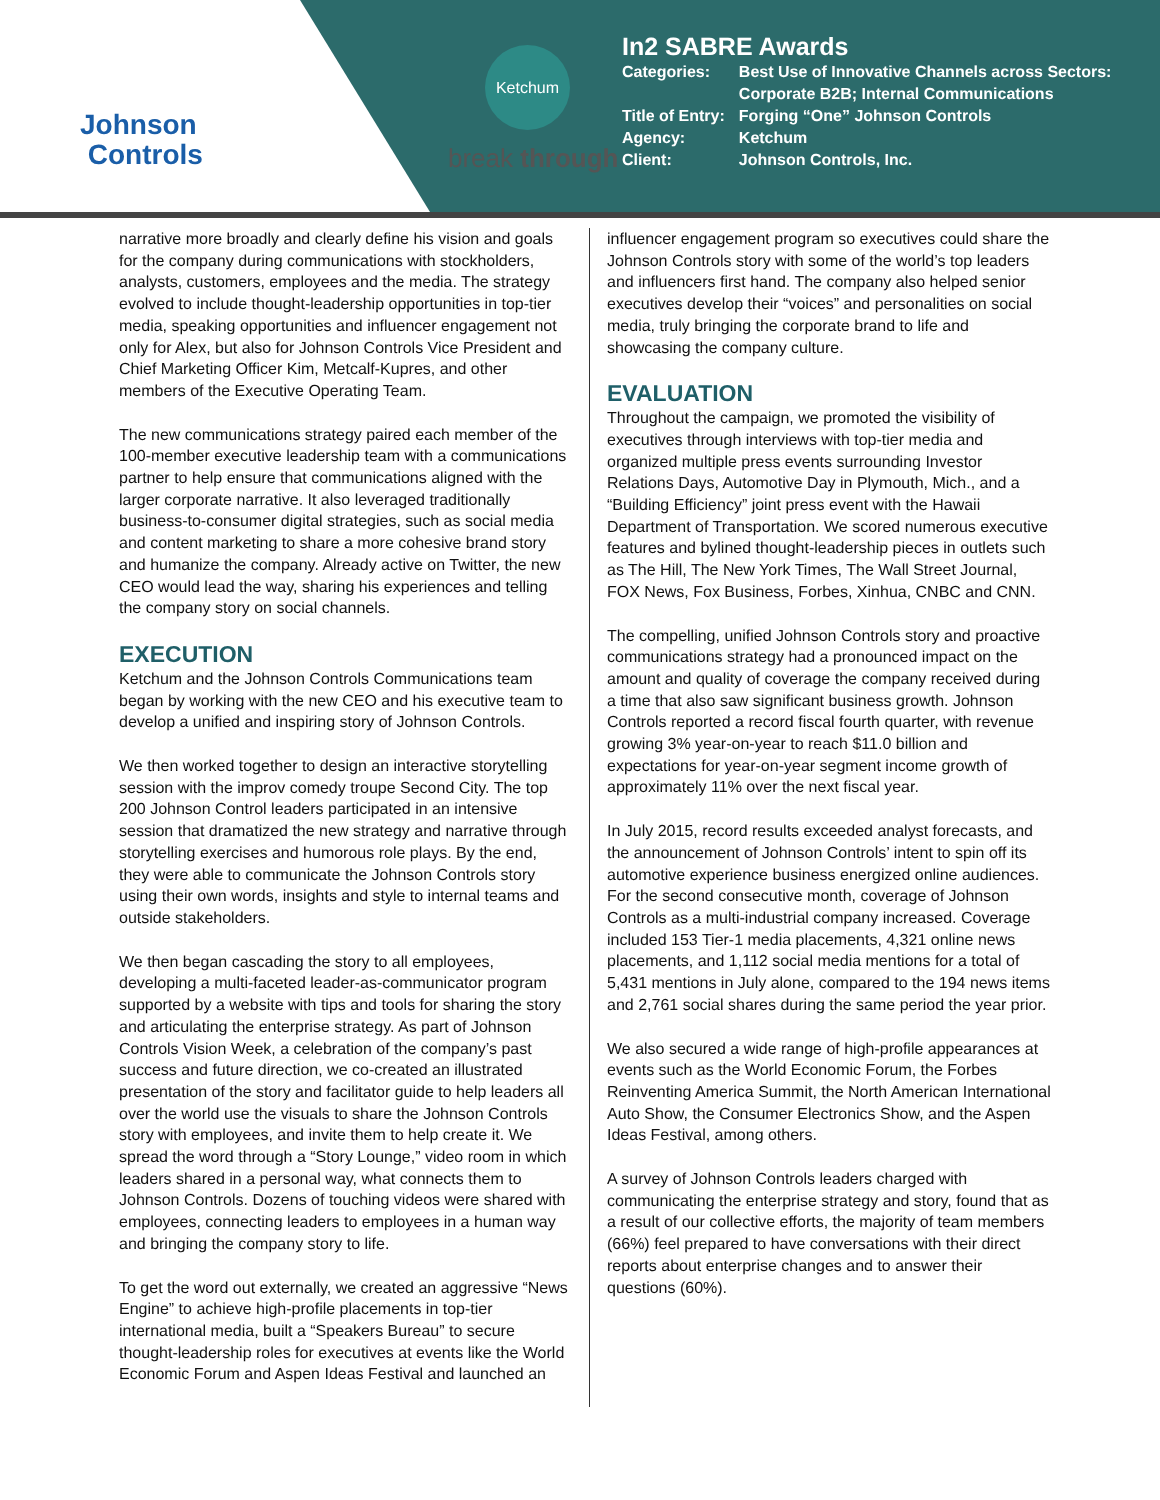Johnson
Controls
Ketchum
break through
In2 SABRE Awards
| Categories: | Best Use of Innovative Channels across Sectors: Corporate B2B; Internal Communications |
| Title of Entry: | Forging “One” Johnson Controls |
| Agency: | Ketchum |
| Client: | Johnson Controls, Inc. |
narrative more broadly and clearly define his vision and goals for the company during communications with stockholders, analysts, customers, employees and the media. The strategy evolved to include thought-leadership opportunities in top-tier media, speaking opportunities and influencer engagement not only for Alex, but also for Johnson Controls Vice President and Chief Marketing Officer Kim, Metcalf-Kupres, and other members of the Executive Operating Team.
The new communications strategy paired each member of the 100-member executive leadership team with a communications partner to help ensure that communications aligned with the larger corporate narrative. It also leveraged traditionally business-to-consumer digital strategies, such as social media and content marketing to share a more cohesive brand story and humanize the company. Already active on Twitter, the new CEO would lead the way, sharing his experiences and telling the company story on social channels.
EXECUTION
Ketchum and the Johnson Controls Communications team began by working with the new CEO and his executive team to develop a unified and inspiring story of Johnson Controls.
We then worked together to design an interactive storytelling session with the improv comedy troupe Second City. The top 200 Johnson Control leaders participated in an intensive session that dramatized the new strategy and narrative through storytelling exercises and humorous role plays. By the end, they were able to communicate the Johnson Controls story using their own words, insights and style to internal teams and outside stakeholders.
We then began cascading the story to all employees, developing a multi-faceted leader-as-communicator program supported by a website with tips and tools for sharing the story and articulating the enterprise strategy. As part of Johnson Controls Vision Week, a celebration of the company’s past success and future direction, we co-created an illustrated presentation of the story and facilitator guide to help leaders all over the world use the visuals to share the Johnson Controls story with employees, and invite them to help create it. We spread the word through a “Story Lounge,” video room in which leaders shared in a personal way, what connects them to Johnson Controls. Dozens of touching videos were shared with employees, connecting leaders to employees in a human way and bringing the company story to life.
To get the word out externally, we created an aggressive “News Engine” to achieve high-profile placements in top-tier international media, built a “Speakers Bureau” to secure thought-leadership roles for executives at events like the World Economic Forum and Aspen Ideas Festival and launched an
influencer engagement program so executives could share the Johnson Controls story with some of the world’s top leaders and influencers first hand. The company also helped senior executives develop their “voices” and personalities on social media, truly bringing the corporate brand to life and showcasing the company culture.
EVALUATION
Throughout the campaign, we promoted the visibility of executives through interviews with top-tier media and organized multiple press events surrounding Investor Relations Days, Automotive Day in Plymouth, Mich., and a “Building Efficiency” joint press event with the Hawaii Department of Transportation. We scored numerous executive features and bylined thought-leadership pieces in outlets such as The Hill, The New York Times, The Wall Street Journal, FOX News, Fox Business, Forbes, Xinhua, CNBC and CNN.
The compelling, unified Johnson Controls story and proactive communications strategy had a pronounced impact on the amount and quality of coverage the company received during a time that also saw significant business growth. Johnson Controls reported a record fiscal fourth quarter, with revenue growing 3% year-on-year to reach $11.0 billion and expectations for year-on-year segment income growth of approximately 11% over the next fiscal year.
In July 2015, record results exceeded analyst forecasts, and the announcement of Johnson Controls’ intent to spin off its automotive experience business energized online audiences. For the second consecutive month, coverage of Johnson Controls as a multi-industrial company increased. Coverage included 153 Tier-1 media placements, 4,321 online news placements, and 1,112 social media mentions for a total of 5,431 mentions in July alone, compared to the 194 news items and 2,761 social shares during the same period the year prior.
We also secured a wide range of high-profile appearances at events such as the World Economic Forum, the Forbes Reinventing America Summit, the North American International Auto Show, the Consumer Electronics Show, and the Aspen Ideas Festival, among others.
A survey of Johnson Controls leaders charged with communicating the enterprise strategy and story, found that as a result of our collective efforts, the majority of team members (66%) feel prepared to have conversations with their direct reports about enterprise changes and to answer their questions (60%).